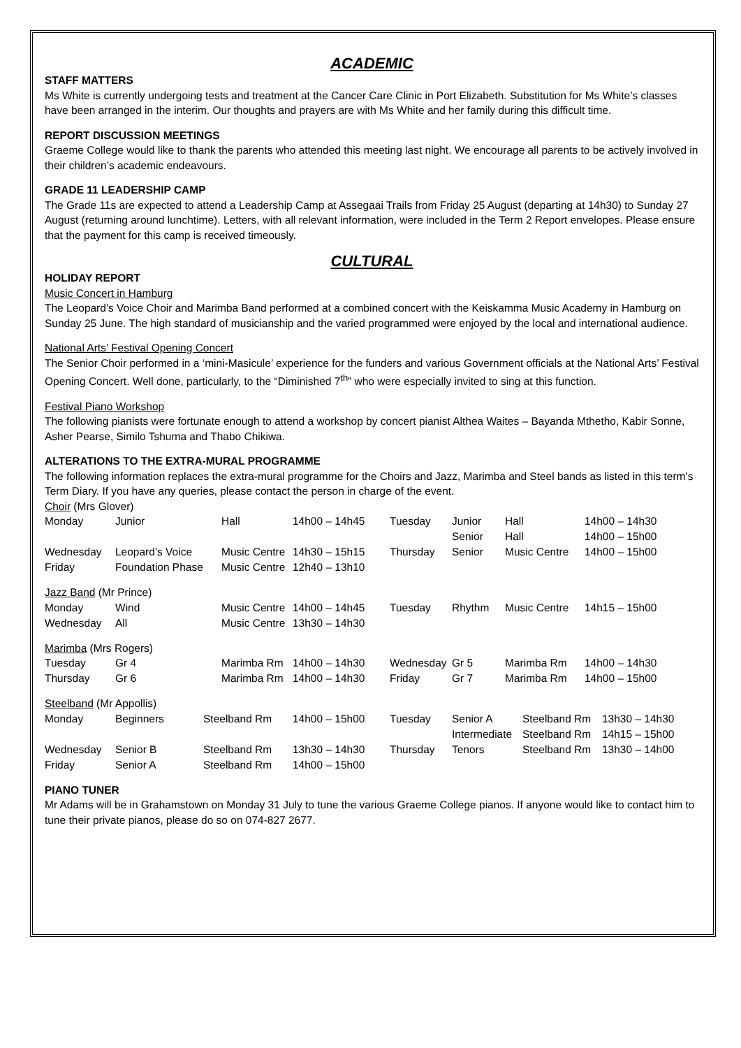ACADEMIC
STAFF MATTERS
Ms White is currently undergoing tests and treatment at the Cancer Care Clinic in Port Elizabeth. Substitution for Ms White’s classes have been arranged in the interim. Our thoughts and prayers are with Ms White and her family during this difficult time.
REPORT DISCUSSION MEETINGS
Graeme College would like to thank the parents who attended this meeting last night. We encourage all parents to be actively involved in their children’s academic endeavours.
GRADE 11 LEADERSHIP CAMP
The Grade 11s are expected to attend a Leadership Camp at Assegaai Trails from Friday 25 August (departing at 14h30) to Sunday 27 August (returning around lunchtime). Letters, with all relevant information, were included in the Term 2 Report envelopes. Please ensure that the payment for this camp is received timeously.
CULTURAL
HOLIDAY REPORT
Music Concert in Hamburg
The Leopard’s Voice Choir and Marimba Band performed at a combined concert with the Keiskamma Music Academy in Hamburg on Sunday 25 June. The high standard of musicianship and the varied programmed were enjoyed by the local and international audience.
National Arts’ Festival Opening Concert
The Senior Choir performed in a ‘mini-Masicule’ experience for the funders and various Government officials at the National Arts’ Festival Opening Concert. Well done, particularly, to the “Diminished 7<sup>th</sup>” who were especially invited to sing at this function.
Festival Piano Workshop
The following pianists were fortunate enough to attend a workshop by concert pianist Althea Waites – Bayanda Mthetho, Kabir Sonne, Asher Pearse, Similo Tshuma and Thabo Chikiwa.
ALTERATIONS TO THE EXTRA-MURAL PROGRAMME
The following information replaces the extra-mural programme for the Choirs and Jazz, Marimba and Steel bands as listed in this term’s Term Diary. If you have any queries, please contact the person in charge of the event.
Choir (Mrs Glover)
| Monday | Junior | Hall | 14h00 – 14h45 | Tuesday | Junior Senior | Hall Hall | 14h00 – 14h30 14h00 – 15h00 |
| Wednesday | Leopard’s Voice | Music Centre | 14h30 – 15h15 | Thursday | Senior | Music Centre | 14h00 – 15h00 |
| Friday | Foundation Phase | Music Centre | 12h40 – 13h10 | | | | |
Jazz Band (Mr Prince)
| Monday | Wind | Music Centre | 14h00 – 14h45 | Tuesday | Rhythm | Music Centre | 14h15 – 15h00 |
| Wednesday | All | Music Centre | 13h30 – 14h30 | | | | |
Marimba (Mrs Rogers)
| Tuesday | Gr 4 | Marimba Rm | 14h00 – 14h30 | Wednesday | Gr 5 | Marimba Rm | 14h00 – 14h30 |
| Thursday | Gr 6 | Marimba Rm | 14h00 – 14h30 | Friday | Gr 7 | Marimba Rm | 14h00 – 15h00 |
Steelband (Mr Appollis)
| Monday | Beginners | Steelband Rm | 14h00 – 15h00 | Tuesday | Senior A Intermediate | Steelband Rm Steelband Rm | 13h30 – 14h30 14h15 – 15h00 |
| Wednesday | Senior B | Steelband Rm | 13h30 – 14h30 | Thursday | Tenors | Steelband Rm | 13h30 – 14h00 |
| Friday | Senior A | Steelband Rm | 14h00 – 15h00 | | | | |
PIANO TUNER
Mr Adams will be in Grahamstown on Monday 31 July to tune the various Graeme College pianos. If anyone would like to contact him to tune their private pianos, please do so on 074-827 2677.